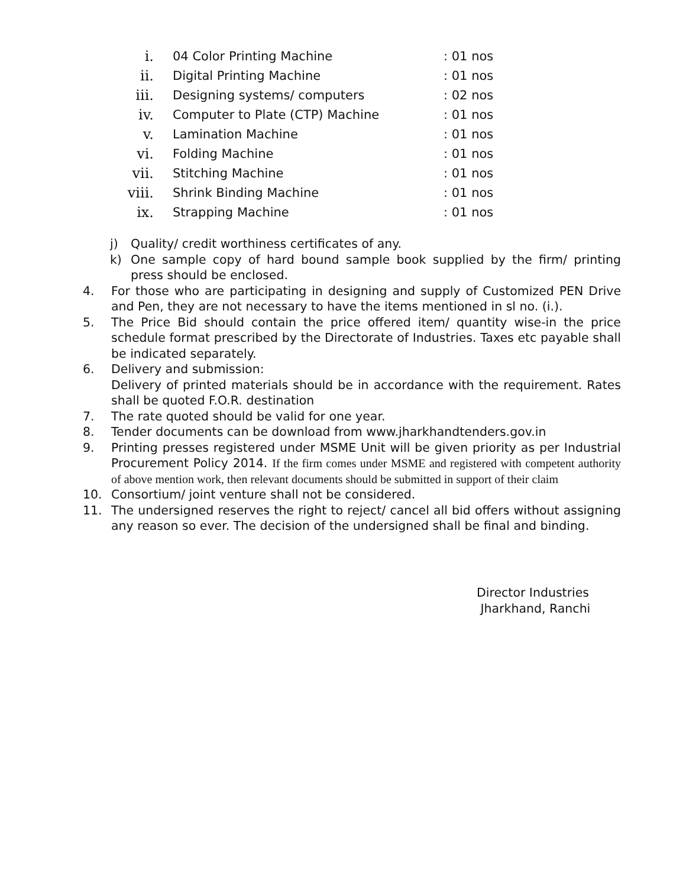| i. | 04 Color Printing Machine | : 01 nos |
| ii. | Digital Printing Machine | : 01 nos |
| iii. | Designing systems/ computers | : 02 nos |
| iv. | Computer to Plate (CTP) Machine | : 01 nos |
| v. | Lamination Machine | : 01 nos |
| vi. | Folding Machine | : 01 nos |
| vii. | Stitching Machine | : 01 nos |
| viii. | Shrink Binding Machine | : 01 nos |
| ix. | Strapping Machine | : 01 nos |
j) Quality/ credit worthiness certificates of any.
k) One sample copy of hard bound sample book supplied by the firm/ printing press should be enclosed.
4. For those who are participating in designing and supply of Customized PEN Drive and Pen, they are not necessary to have the items mentioned in sl no. (i.).
5. The Price Bid should contain the price offered item/ quantity wise-in the price schedule format prescribed by the Directorate of Industries. Taxes etc payable shall be indicated separately.
6. Delivery and submission:
Delivery of printed materials should be in accordance with the requirement. Rates shall be quoted F.O.R. destination
7. The rate quoted should be valid for one year.
8. Tender documents can be download from www.jharkhandtenders.gov.in
9. Printing presses registered under MSME Unit will be given priority as per Industrial Procurement Policy 2014. If the firm comes under MSME and registered with competent authority of above mention work, then relevant documents should be submitted in support of their claim
10. Consortium/ joint venture shall not be considered.
11. The undersigned reserves the right to reject/ cancel all bid offers without assigning any reason so ever. The decision of the undersigned shall be final and binding.
Director Industries
Jharkhand, Ranchi